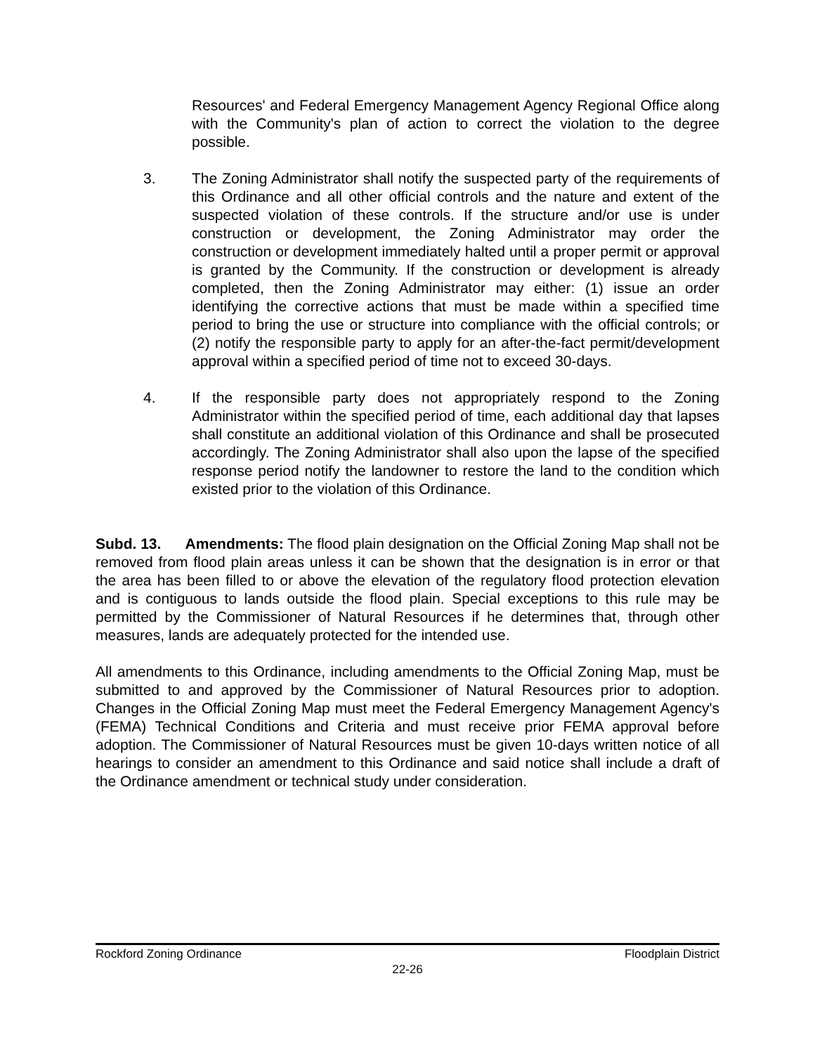Resources' and Federal Emergency Management Agency Regional Office along with the Community's plan of action to correct the violation to the degree possible.
3. The Zoning Administrator shall notify the suspected party of the requirements of this Ordinance and all other official controls and the nature and extent of the suspected violation of these controls. If the structure and/or use is under construction or development, the Zoning Administrator may order the construction or development immediately halted until a proper permit or approval is granted by the Community. If the construction or development is already completed, then the Zoning Administrator may either: (1) issue an order identifying the corrective actions that must be made within a specified time period to bring the use or structure into compliance with the official controls; or (2) notify the responsible party to apply for an after-the-fact permit/development approval within a specified period of time not to exceed 30-days.
4. If the responsible party does not appropriately respond to the Zoning Administrator within the specified period of time, each additional day that lapses shall constitute an additional violation of this Ordinance and shall be prosecuted accordingly. The Zoning Administrator shall also upon the lapse of the specified response period notify the landowner to restore the land to the condition which existed prior to the violation of this Ordinance.
Subd. 13. Amendments: The flood plain designation on the Official Zoning Map shall not be removed from flood plain areas unless it can be shown that the designation is in error or that the area has been filled to or above the elevation of the regulatory flood protection elevation and is contiguous to lands outside the flood plain. Special exceptions to this rule may be permitted by the Commissioner of Natural Resources if he determines that, through other measures, lands are adequately protected for the intended use.
All amendments to this Ordinance, including amendments to the Official Zoning Map, must be submitted to and approved by the Commissioner of Natural Resources prior to adoption. Changes in the Official Zoning Map must meet the Federal Emergency Management Agency's (FEMA) Technical Conditions and Criteria and must receive prior FEMA approval before adoption. The Commissioner of Natural Resources must be given 10-days written notice of all hearings to consider an amendment to this Ordinance and said notice shall include a draft of the Ordinance amendment or technical study under consideration.
Rockford Zoning Ordinance Floodplain District
22-26